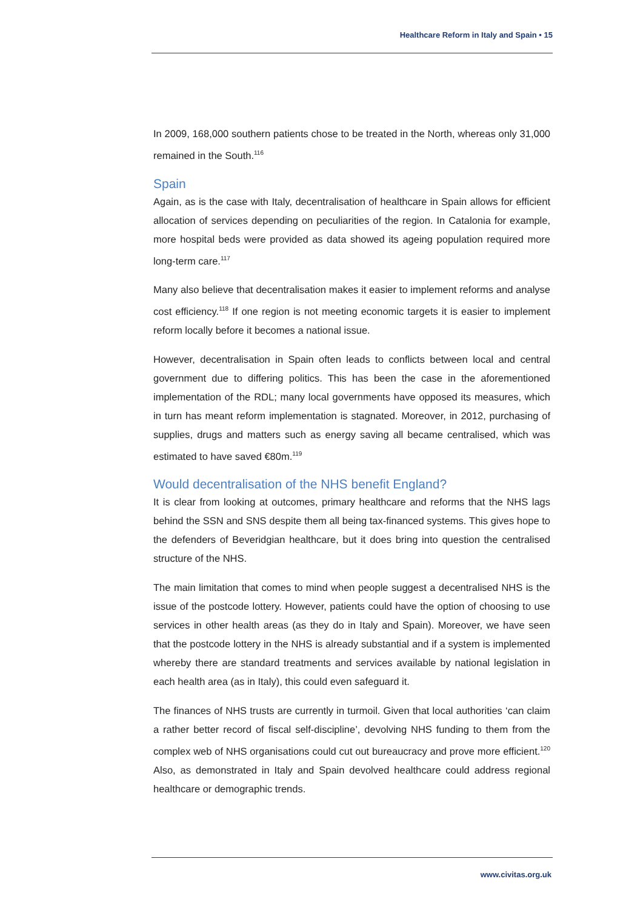Healthcare Reform in Italy and Spain • 15
In 2009, 168,000 southern patients chose to be treated in the North, whereas only 31,000 remained in the South.<sup>116</sup>
Spain
Again, as is the case with Italy, decentralisation of healthcare in Spain allows for efficient allocation of services depending on peculiarities of the region. In Catalonia for example, more hospital beds were provided as data showed its ageing population required more long-term care.<sup>117</sup>
Many also believe that decentralisation makes it easier to implement reforms and analyse cost efficiency.<sup>118</sup> If one region is not meeting economic targets it is easier to implement reform locally before it becomes a national issue.
However, decentralisation in Spain often leads to conflicts between local and central government due to differing politics. This has been the case in the aforementioned implementation of the RDL; many local governments have opposed its measures, which in turn has meant reform implementation is stagnated. Moreover, in 2012, purchasing of supplies, drugs and matters such as energy saving all became centralised, which was estimated to have saved €80m.<sup>119</sup>
Would decentralisation of the NHS benefit England?
It is clear from looking at outcomes, primary healthcare and reforms that the NHS lags behind the SSN and SNS despite them all being tax-financed systems. This gives hope to the defenders of Beveridgian healthcare, but it does bring into question the centralised structure of the NHS.
The main limitation that comes to mind when people suggest a decentralised NHS is the issue of the postcode lottery. However, patients could have the option of choosing to use services in other health areas (as they do in Italy and Spain). Moreover, we have seen that the postcode lottery in the NHS is already substantial and if a system is implemented whereby there are standard treatments and services available by national legislation in each health area (as in Italy), this could even safeguard it.
The finances of NHS trusts are currently in turmoil. Given that local authorities ‘can claim a rather better record of fiscal self-discipline’, devolving NHS funding to them from the complex web of NHS organisations could cut out bureaucracy and prove more efficient.<sup>120</sup> Also, as demonstrated in Italy and Spain devolved healthcare could address regional healthcare or demographic trends.
www.civitas.org.uk